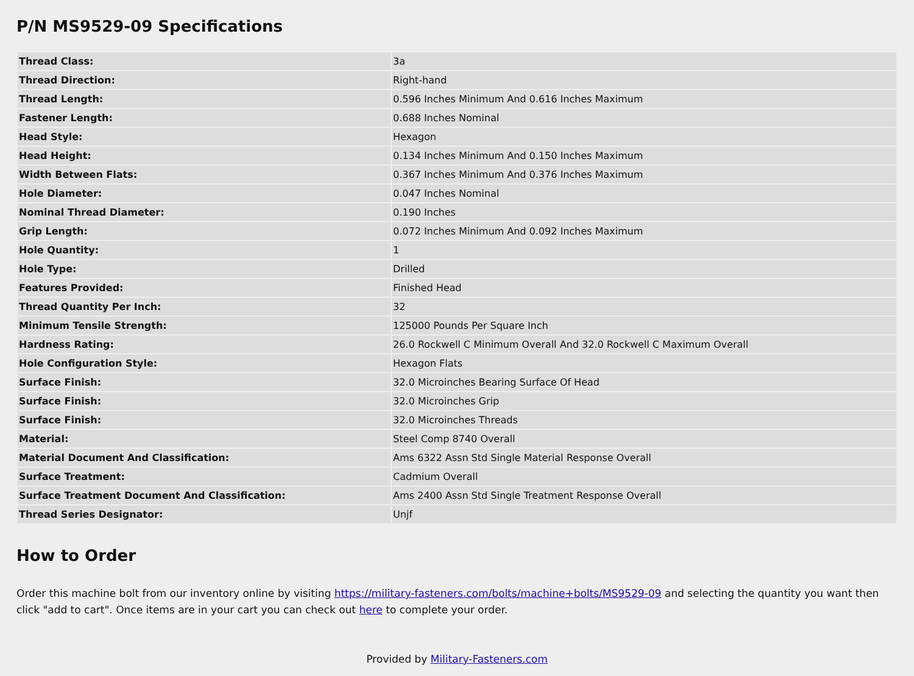P/N MS9529-09 Specifications
| Thread Class: | 3a |
| Thread Direction: | Right-hand |
| Thread Length: | 0.596 Inches Minimum And 0.616 Inches Maximum |
| Fastener Length: | 0.688 Inches Nominal |
| Head Style: | Hexagon |
| Head Height: | 0.134 Inches Minimum And 0.150 Inches Maximum |
| Width Between Flats: | 0.367 Inches Minimum And 0.376 Inches Maximum |
| Hole Diameter: | 0.047 Inches Nominal |
| Nominal Thread Diameter: | 0.190 Inches |
| Grip Length: | 0.072 Inches Minimum And 0.092 Inches Maximum |
| Hole Quantity: | 1 |
| Hole Type: | Drilled |
| Features Provided: | Finished Head |
| Thread Quantity Per Inch: | 32 |
| Minimum Tensile Strength: | 125000 Pounds Per Square Inch |
| Hardness Rating: | 26.0 Rockwell C Minimum Overall And 32.0 Rockwell C Maximum Overall |
| Hole Configuration Style: | Hexagon Flats |
| Surface Finish: | 32.0 Microinches Bearing Surface Of Head |
| Surface Finish: | 32.0 Microinches Grip |
| Surface Finish: | 32.0 Microinches Threads |
| Material: | Steel Comp 8740 Overall |
| Material Document And Classification: | Ams 6322 Assn Std Single Material Response Overall |
| Surface Treatment: | Cadmium Overall |
| Surface Treatment Document And Classification: | Ams 2400 Assn Std Single Treatment Response Overall |
| Thread Series Designator: | Unjf |
How to Order
Order this machine bolt from our inventory online by visiting https://military-fasteners.com/bolts/machine+bolts/MS9529-09 and selecting the quantity you want then click "add to cart". Once items are in your cart you can check out here to complete your order.
Provided by Military-Fasteners.com